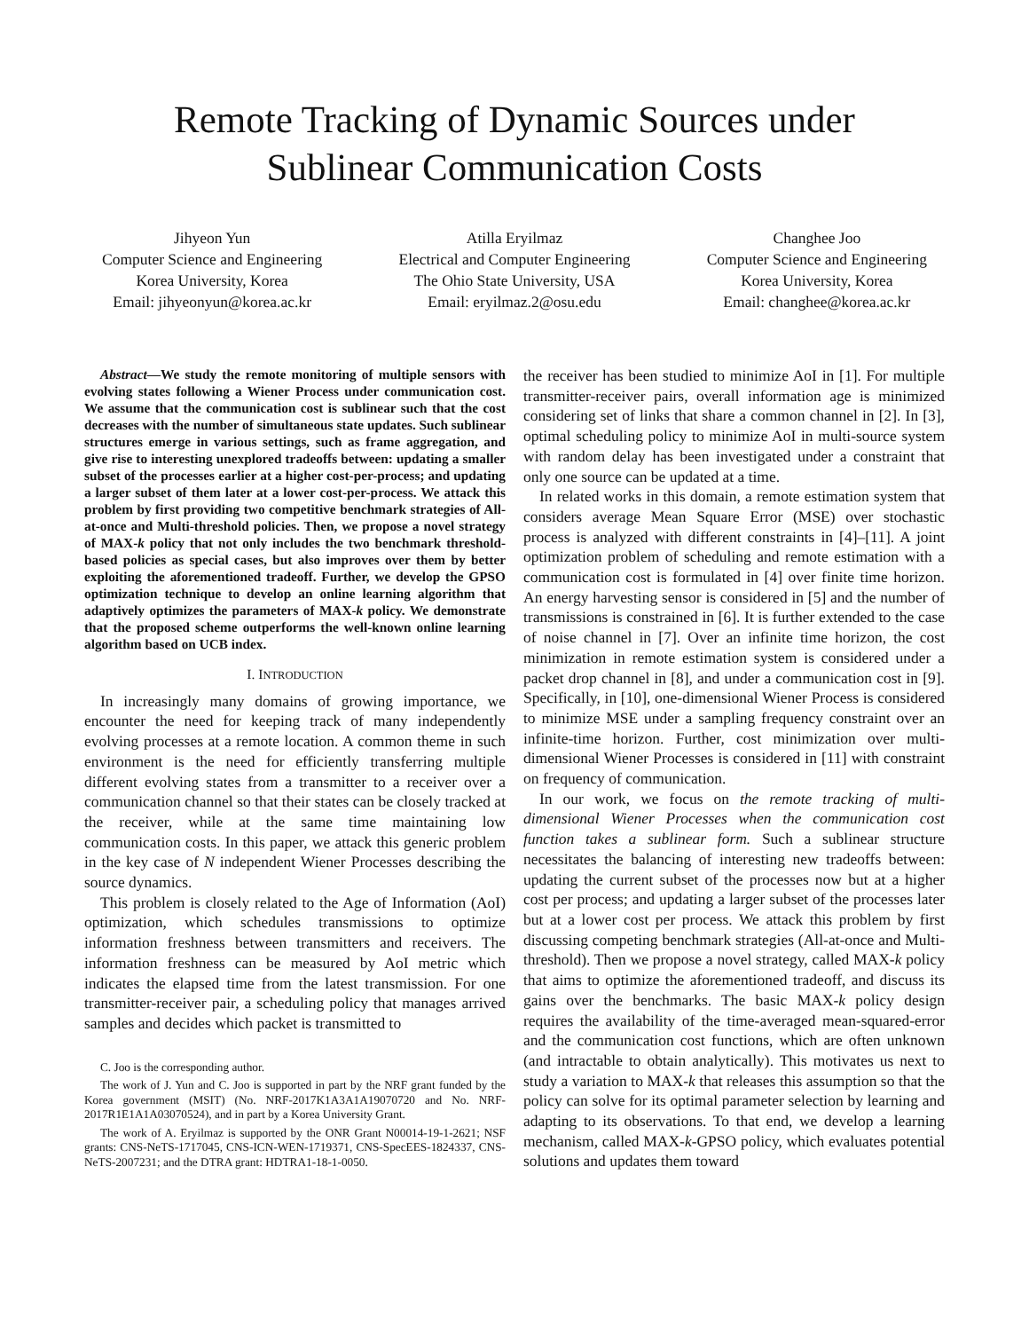Remote Tracking of Dynamic Sources under
Sublinear Communication Costs
Jihyeon Yun
Computer Science and Engineering
Korea University, Korea
Email: jihyeonyun@korea.ac.kr
Atilla Eryilmaz
Electrical and Computer Engineering
The Ohio State University, USA
Email: eryilmaz.2@osu.edu
Changhee Joo
Computer Science and Engineering
Korea University, Korea
Email: changhee@korea.ac.kr
Abstract—We study the remote monitoring of multiple sensors with evolving states following a Wiener Process under communication cost. We assume that the communication cost is sublinear such that the cost decreases with the number of simultaneous state updates. Such sublinear structures emerge in various settings, such as frame aggregation, and give rise to interesting unexplored tradeoffs between: updating a smaller subset of the processes earlier at a higher cost-per-process; and updating a larger subset of them later at a lower cost-per-process. We attack this problem by first providing two competitive benchmark strategies of All-at-once and Multi-threshold policies. Then, we propose a novel strategy of MAX-k policy that not only includes the two benchmark threshold-based policies as special cases, but also improves over them by better exploiting the aforementioned tradeoff. Further, we develop the GPSO optimization technique to develop an online learning algorithm that adaptively optimizes the parameters of MAX-k policy. We demonstrate that the proposed scheme outperforms the well-known online learning algorithm based on UCB index.
I. INTRODUCTION
In increasingly many domains of growing importance, we encounter the need for keeping track of many independently evolving processes at a remote location. A common theme in such environment is the need for efficiently transferring multiple different evolving states from a transmitter to a receiver over a communication channel so that their states can be closely tracked at the receiver, while at the same time maintaining low communication costs. In this paper, we attack this generic problem in the key case of N independent Wiener Processes describing the source dynamics.
This problem is closely related to the Age of Information (AoI) optimization, which schedules transmissions to optimize information freshness between transmitters and receivers. The information freshness can be measured by AoI metric which indicates the elapsed time from the latest transmission. For one transmitter-receiver pair, a scheduling policy that manages arrived samples and decides which packet is transmitted to
C. Joo is the corresponding author.
The work of J. Yun and C. Joo is supported in part by the NRF grant funded by the Korea government (MSIT) (No. NRF-2017K1A3A1A19070720 and No. NRF-2017R1E1A1A03070524), and in part by a Korea University Grant.
The work of A. Eryilmaz is supported by the ONR Grant N00014-19-1-2621; NSF grants: CNS-NeTS-1717045, CNS-ICN-WEN-1719371, CNS-SpecEES-1824337, CNS-NeTS-2007231; and the DTRA grant: HDTRA1-18-1-0050.
the receiver has been studied to minimize AoI in [1]. For multiple transmitter-receiver pairs, overall information age is minimized considering set of links that share a common channel in [2]. In [3], optimal scheduling policy to minimize AoI in multi-source system with random delay has been investigated under a constraint that only one source can be updated at a time.
In related works in this domain, a remote estimation system that considers average Mean Square Error (MSE) over stochastic process is analyzed with different constraints in [4]–[11]. A joint optimization problem of scheduling and remote estimation with a communication cost is formulated in [4] over finite time horizon. An energy harvesting sensor is considered in [5] and the number of transmissions is constrained in [6]. It is further extended to the case of noise channel in [7]. Over an infinite time horizon, the cost minimization in remote estimation system is considered under a packet drop channel in [8], and under a communication cost in [9]. Specifically, in [10], one-dimensional Wiener Process is considered to minimize MSE under a sampling frequency constraint over an infinite-time horizon. Further, cost minimization over multi-dimensional Wiener Processes is considered in [11] with constraint on frequency of communication.
In our work, we focus on the remote tracking of multi-dimensional Wiener Processes when the communication cost function takes a sublinear form. Such a sublinear structure necessitates the balancing of interesting new tradeoffs between: updating the current subset of the processes now but at a higher cost per process; and updating a larger subset of the processes later but at a lower cost per process. We attack this problem by first discussing competing benchmark strategies (All-at-once and Multi-threshold). Then we propose a novel strategy, called MAX-k policy that aims to optimize the aforementioned tradeoff, and discuss its gains over the benchmarks. The basic MAX-k policy design requires the availability of the time-averaged mean-squared-error and the communication cost functions, which are often unknown (and intractable to obtain analytically). This motivates us next to study a variation to MAX-k that releases this assumption so that the policy can solve for its optimal parameter selection by learning and adapting to its observations. To that end, we develop a learning mechanism, called MAX-k-GPSO policy, which evaluates potential solutions and updates them toward